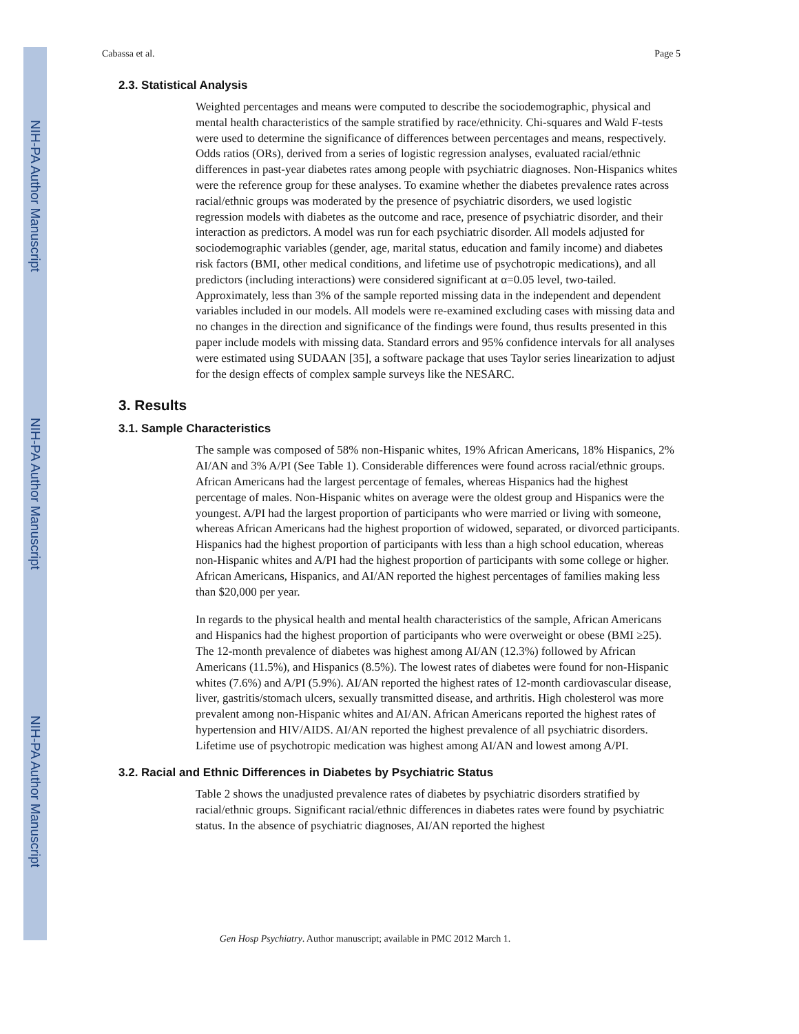NIH-PA Author Manuscript
NIH-PA Author Manuscript
NIH-PA Author Manuscript
Cabassa et al. Page 5
2.3. Statistical Analysis
Weighted percentages and means were computed to describe the sociodemographic, physical and mental health characteristics of the sample stratified by race/ethnicity. Chi-squares and Wald F-tests were used to determine the significance of differences between percentages and means, respectively. Odds ratios (ORs), derived from a series of logistic regression analyses, evaluated racial/ethnic differences in past-year diabetes rates among people with psychiatric diagnoses. Non-Hispanics whites were the reference group for these analyses. To examine whether the diabetes prevalence rates across racial/ethnic groups was moderated by the presence of psychiatric disorders, we used logistic regression models with diabetes as the outcome and race, presence of psychiatric disorder, and their interaction as predictors. A model was run for each psychiatric disorder. All models adjusted for sociodemographic variables (gender, age, marital status, education and family income) and diabetes risk factors (BMI, other medical conditions, and lifetime use of psychotropic medications), and all predictors (including interactions) were considered significant at α=0.05 level, two-tailed. Approximately, less than 3% of the sample reported missing data in the independent and dependent variables included in our models. All models were re-examined excluding cases with missing data and no changes in the direction and significance of the findings were found, thus results presented in this paper include models with missing data. Standard errors and 95% confidence intervals for all analyses were estimated using SUDAAN [35], a software package that uses Taylor series linearization to adjust for the design effects of complex sample surveys like the NESARC.
3. Results
3.1. Sample Characteristics
The sample was composed of 58% non-Hispanic whites, 19% African Americans, 18% Hispanics, 2% AI/AN and 3% A/PI (See Table 1). Considerable differences were found across racial/ethnic groups. African Americans had the largest percentage of females, whereas Hispanics had the highest percentage of males. Non-Hispanic whites on average were the oldest group and Hispanics were the youngest. A/PI had the largest proportion of participants who were married or living with someone, whereas African Americans had the highest proportion of widowed, separated, or divorced participants. Hispanics had the highest proportion of participants with less than a high school education, whereas non-Hispanic whites and A/PI had the highest proportion of participants with some college or higher. African Americans, Hispanics, and AI/AN reported the highest percentages of families making less than $20,000 per year.
In regards to the physical health and mental health characteristics of the sample, African Americans and Hispanics had the highest proportion of participants who were overweight or obese (BMI ≥25). The 12-month prevalence of diabetes was highest among AI/AN (12.3%) followed by African Americans (11.5%), and Hispanics (8.5%). The lowest rates of diabetes were found for non-Hispanic whites (7.6%) and A/PI (5.9%). AI/AN reported the highest rates of 12-month cardiovascular disease, liver, gastritis/stomach ulcers, sexually transmitted disease, and arthritis. High cholesterol was more prevalent among non-Hispanic whites and AI/AN. African Americans reported the highest rates of hypertension and HIV/AIDS. AI/AN reported the highest prevalence of all psychiatric disorders. Lifetime use of psychotropic medication was highest among AI/AN and lowest among A/PI.
3.2. Racial and Ethnic Differences in Diabetes by Psychiatric Status
Table 2 shows the unadjusted prevalence rates of diabetes by psychiatric disorders stratified by racial/ethnic groups. Significant racial/ethnic differences in diabetes rates were found by psychiatric status. In the absence of psychiatric diagnoses, AI/AN reported the highest
Gen Hosp Psychiatry. Author manuscript; available in PMC 2012 March 1.